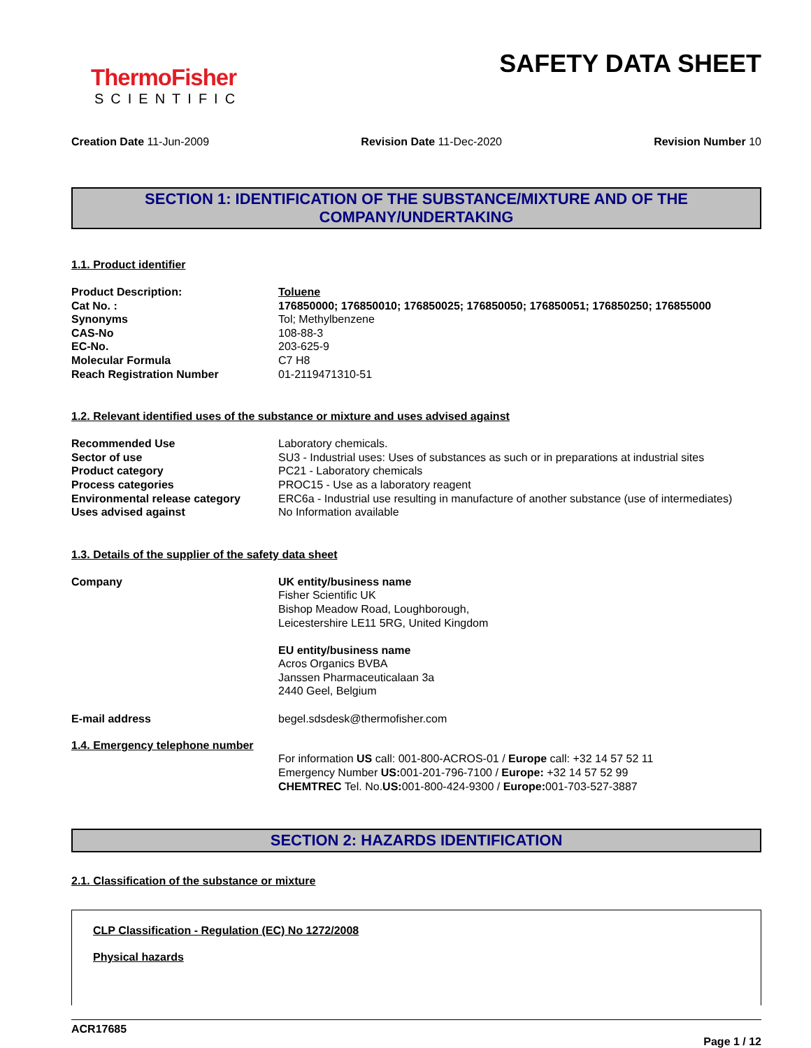ThermoFisher
SCIENTIFIC
SAFETY DATA SHEET
Creation Date 11-Jun-2009 Revision Date 11-Dec-2020 Revision Number 10
SECTION 1: IDENTIFICATION OF THE SUBSTANCE/MIXTURE AND OF THE COMPANY/UNDERTAKING
1.1. Product identifier
| Product Description: | Toluene |
| Cat No. : | 176850000; 176850010; 176850025; 176850050; 176850051; 176850250; 176855000 |
| Synonyms | Tol; Methylbenzene |
| CAS-No | 108-88-3 |
| EC-No. | 203-625-9 |
| Molecular Formula | C7 H8 |
| Reach Registration Number | 01-2119471310-51 |
1.2. Relevant identified uses of the substance or mixture and uses advised against
| Recommended Use | Laboratory chemicals. |
| Sector of use | SU3 - Industrial uses: Uses of substances as such or in preparations at industrial sites |
| Product category | PC21 - Laboratory chemicals |
| Process categories | PROC15 - Use as a laboratory reagent |
| Environmental release category | ERC6a - Industrial use resulting in manufacture of another substance (use of intermediates) |
| Uses advised against | No Information available |
1.3. Details of the supplier of the safety data sheet
| Company | UK entity/business name Fisher Scientific UK Bishop Meadow Road, Loughborough, Leicestershire LE11 5RG, United Kingdom EU entity/business name Acros Organics BVBA Janssen Pharmaceuticalaan 3a 2440 Geel, Belgium |
| E-mail address | begel.sdsdesk@thermofisher.com |
1.4. Emergency telephone number
For information US call: 001-800-ACROS-01 / Europe call: +32 14 57 52 11
Emergency Number US: 001-201-796-7100 / Europe: +32 14 57 52 99
CHEMTREC Tel. No.US: 001-800-424-9300 / Europe: 001-703-527-3887
SECTION 2: HAZARDS IDENTIFICATION
2.1. Classification of the substance or mixture
CLP Classification - Regulation (EC) No 1272/2008
Physical hazards
ACR17685
Page 1 / 12